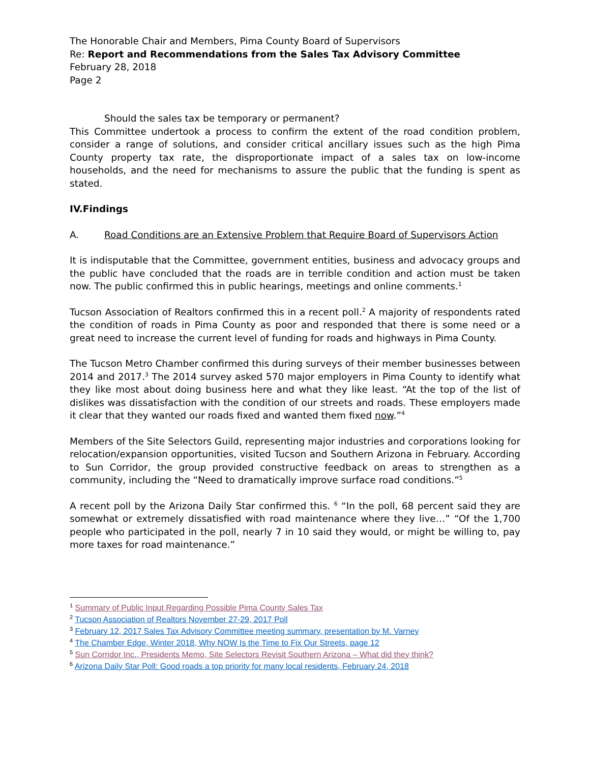The Honorable Chair and Members, Pima County Board of Supervisors
Re: Report and Recommendations from the Sales Tax Advisory Committee
February 28, 2018
Page 2
Should the sales tax be temporary or permanent?
This Committee undertook a process to confirm the extent of the road condition problem, consider a range of solutions, and consider critical ancillary issues such as the high Pima County property tax rate, the disproportionate impact of a sales tax on low-income households, and the need for mechanisms to assure the public that the funding is spent as stated.
IV. Findings
A. Road Conditions are an Extensive Problem that Require Board of Supervisors Action
It is indisputable that the Committee, government entities, business and advocacy groups and the public have concluded that the roads are in terrible condition and action must be taken now. The public confirmed this in public hearings, meetings and online comments.<sup>1</sup>
Tucson Association of Realtors confirmed this in a recent poll.<sup>2</sup> A majority of respondents rated the condition of roads in Pima County as poor and responded that there is some need or a great need to increase the current level of funding for roads and highways in Pima County.
The Tucson Metro Chamber confirmed this during surveys of their member businesses between 2014 and 2017.<sup>3</sup> The 2014 survey asked 570 major employers in Pima County to identify what they like most about doing business here and what they like least. “At the top of the list of dislikes was dissatisfaction with the condition of our streets and roads. These employers made it clear that they wanted our roads fixed and wanted them fixed now.”<sup>4</sup>
Members of the Site Selectors Guild, representing major industries and corporations looking for relocation/expansion opportunities, visited Tucson and Southern Arizona in February. According to Sun Corridor, the group provided constructive feedback on areas to strengthen as a community, including the “Need to dramatically improve surface road conditions.”<sup>5</sup>
A recent poll by the Arizona Daily Star confirmed this. <sup>6</sup> “In the poll, 68 percent said they are somewhat or extremely dissatisfied with road maintenance where they live…” “Of the 1,700 people who participated in the poll, nearly 7 in 10 said they would, or might be willing to, pay more taxes for road maintenance.”
<sup>1</sup> Summary of Public Input Regarding Possible Pima County Sales Tax
<sup>2</sup> Tucson Association of Realtors November 27-29, 2017 Poll
<sup>3</sup> February 12, 2017 Sales Tax Advisory Committee meeting summary, presentation by M. Varney
<sup>4</sup> The Chamber Edge, Winter 2018, Why NOW Is the Time to Fix Our Streets, page 12
<sup>5</sup> Sun Corridor Inc., Presidents Memo, Site Selectors Revisit Southern Arizona – What did they think?
<sup>6</sup> Arizona Daily Star Poll: Good roads a top priority for many local residents, February 24, 2018